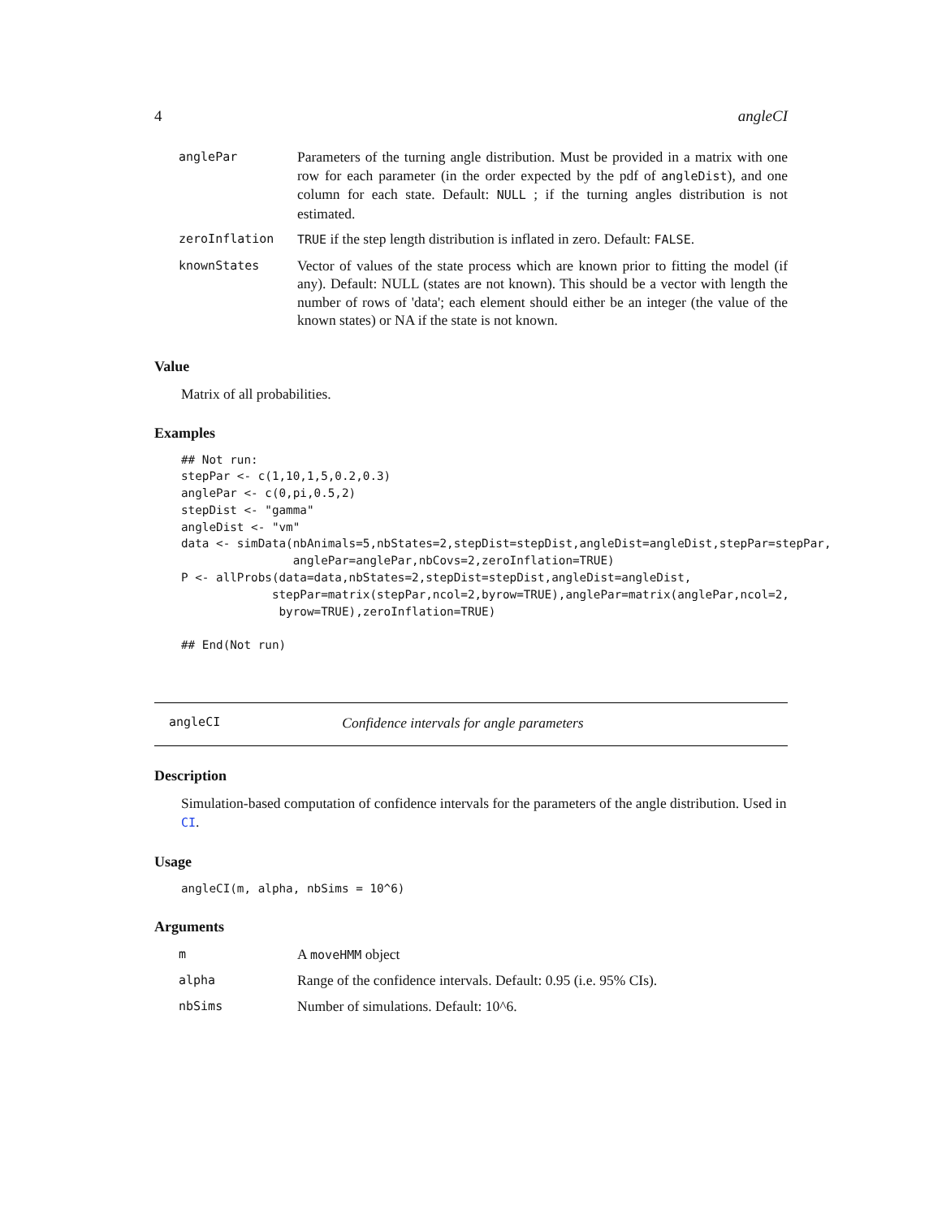4 angleCI
| anglePar | Parameters of the turning angle distribution. Must be provided in a matrix with one row for each parameter (in the order expected by the pdf of angleDist ), and one column for each state. Default: NULL ; if the turning angles distribution is not estimated. |
| zeroInflation | TRUE if the step length distribution is inflated in zero. Default: FALSE . |
| knownStates | Vector of values of the state process which are known prior to fitting the model (if any). Default: NULL (states are not known). This should be a vector with length the number of rows of 'data'; each element should either be an integer (the value of the known states) or NA if the state is not known. |
Value
Matrix of all probabilities.
Examples
## Not run:
stepPar <- c(1,10,1,5,0.2,0.3)
anglePar <- c(0,pi,0.5,2)
stepDist <- "gamma"
angleDist <- "vm"
data <- simData(nbAnimals=5,nbStates=2,stepDist=stepDist,angleDist=angleDist,stepPar=stepPar,
                anglePar=anglePar,nbCovs=2,zeroInflation=TRUE)
P <- allProbs(data=data,nbStates=2,stepDist=stepDist,angleDist=angleDist,
             stepPar=matrix(stepPar,ncol=2,byrow=TRUE),anglePar=matrix(anglePar,ncol=2,
              byrow=TRUE),zeroInflation=TRUE)

## End(Not run)
angleCI Confidence intervals for angle parameters
Description
Simulation-based computation of confidence intervals for the parameters of the angle distribution. Used in CI.
Usage
angleCI(m, alpha, nbSims = 10^6)
Arguments
| m | A moveHMM object |
| alpha | Range of the confidence intervals. Default: 0.95 (i.e. 95% CIs). |
| nbSims | Number of simulations. Default: 10^6. |